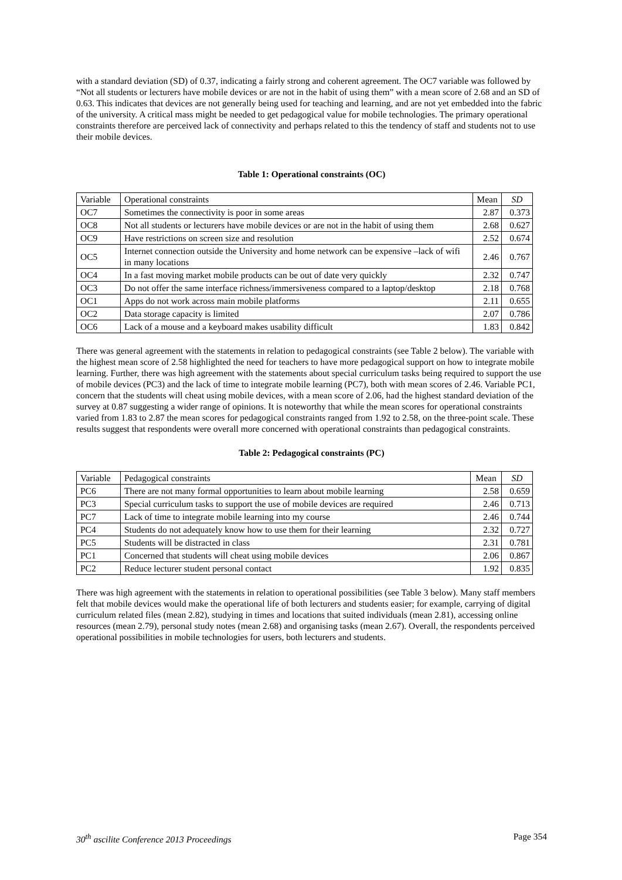with a standard deviation (SD) of 0.37, indicating a fairly strong and coherent agreement. The OC7 variable was followed by “Not all students or lecturers have mobile devices or are not in the habit of using them” with a mean score of 2.68 and an SD of 0.63. This indicates that devices are not generally being used for teaching and learning, and are not yet embedded into the fabric of the university. A critical mass might be needed to get pedagogical value for mobile technologies. The primary operational constraints therefore are perceived lack of connectivity and perhaps related to this the tendency of staff and students not to use their mobile devices.
Table 1: Operational constraints (OC)
| Variable | Operational constraints | Mean | SD |
| --- | --- | --- | --- |
| OC7 | Sometimes the connectivity is poor in some areas | 2.87 | 0.373 |
| OC8 | Not all students or lecturers have mobile devices or are not in the habit of using them | 2.68 | 0.627 |
| OC9 | Have restrictions on screen size and resolution | 2.52 | 0.674 |
| OC5 | Internet connection outside the University and home network can be expensive –lack of wifi in many locations | 2.46 | 0.767 |
| OC4 | In a fast moving market mobile products can be out of date very quickly | 2.32 | 0.747 |
| OC3 | Do not offer the same interface richness/immersiveness compared to a laptop/desktop | 2.18 | 0.768 |
| OC1 | Apps do not work across main mobile platforms | 2.11 | 0.655 |
| OC2 | Data storage capacity is limited | 2.07 | 0.786 |
| OC6 | Lack of a mouse and a keyboard makes usability difficult | 1.83 | 0.842 |
There was general agreement with the statements in relation to pedagogical constraints (see Table 2 below). The variable with the highest mean score of 2.58 highlighted the need for teachers to have more pedagogical support on how to integrate mobile learning. Further, there was high agreement with the statements about special curriculum tasks being required to support the use of mobile devices (PC3) and the lack of time to integrate mobile learning (PC7), both with mean scores of 2.46. Variable PC1, concern that the students will cheat using mobile devices, with a mean score of 2.06, had the highest standard deviation of the survey at 0.87 suggesting a wider range of opinions. It is noteworthy that while the mean scores for operational constraints varied from 1.83 to 2.87 the mean scores for pedagogical constraints ranged from 1.92 to 2.58, on the three-point scale. These results suggest that respondents were overall more concerned with operational constraints than pedagogical constraints.
Table 2: Pedagogical constraints (PC)
| Variable | Pedagogical constraints | Mean | SD |
| --- | --- | --- | --- |
| PC6 | There are not many formal opportunities to learn about mobile learning | 2.58 | 0.659 |
| PC3 | Special curriculum tasks to support the use of mobile devices are required | 2.46 | 0.713 |
| PC7 | Lack of time to integrate mobile learning into my course | 2.46 | 0.744 |
| PC4 | Students do not adequately know how to use them for their learning | 2.32 | 0.727 |
| PC5 | Students will be distracted in class | 2.31 | 0.781 |
| PC1 | Concerned that students will cheat using mobile devices | 2.06 | 0.867 |
| PC2 | Reduce lecturer student personal contact | 1.92 | 0.835 |
There was high agreement with the statements in relation to operational possibilities (see Table 3 below). Many staff members felt that mobile devices would make the operational life of both lecturers and students easier; for example, carrying of digital curriculum related files (mean 2.82), studying in times and locations that suited individuals (mean 2.81), accessing online resources (mean 2.79), personal study notes (mean 2.68) and organising tasks (mean 2.67). Overall, the respondents perceived operational possibilities in mobile technologies for users, both lecturers and students.
30<sup>th</sup> ascilite Conference 2013 Proceedings Page 354